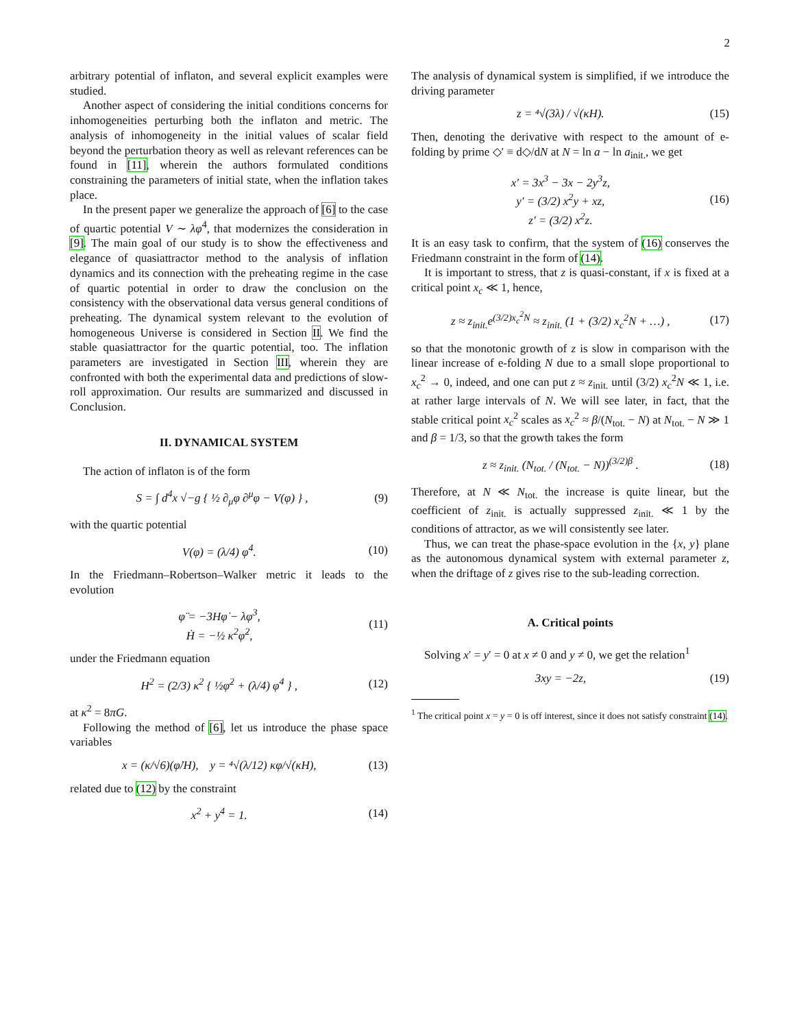2
arbitrary potential of inflaton, and several explicit examples were studied.
Another aspect of considering the initial conditions concerns for inhomogeneities perturbing both the inflaton and metric. The analysis of inhomogeneity in the initial values of scalar field beyond the perturbation theory as well as relevant references can be found in [11], wherein the authors formulated conditions constraining the parameters of initial state, when the inflation takes place.
In the present paper we generalize the approach of [6] to the case of quartic potential V ∼ λφ<sup>4</sup>, that modernizes the consideration in [9]. The main goal of our study is to show the effectiveness and elegance of quasiattractor method to the analysis of inflation dynamics and its connection with the preheating regime in the case of quartic potential in order to draw the conclusion on the consistency with the observational data versus general conditions of preheating. The dynamical system relevant to the evolution of homogeneous Universe is considered in Section II. We find the stable quasiattractor for the quartic potential, too. The inflation parameters are investigated in Section III, wherein they are confronted with both the experimental data and predictions of slow-roll approximation. Our results are summarized and discussed in Conclusion.
II. DYNAMICAL SYSTEM
The action of inflaton is of the form
S = ∫ d<sup>4</sup>x √−g { ½ ∂<sub>μ</sub>φ ∂<sup>μ</sup>φ − V(φ) } , (9)
with the quartic potential
V(φ) = (λ/4) φ<sup>4</sup>. (10)
In the Friedmann–Robertson–Walker metric it leads to the evolution
φ̈ = −3Hφ̇ − λφ<sup>3</sup>,
Ḣ = −½ κ<sup>2</sup>φ̇<sup>2</sup>, (11)
under the Friedmann equation
H<sup>2</sup> = (2/3) κ<sup>2</sup> { ½φ̇<sup>2</sup> + (λ/4) φ<sup>4</sup> } , (12)
at κ<sup>2</sup> = 8πG.
Following the method of [6], let us introduce the phase space variables
x = (κ/√6)(φ̇/H), y = ⁴√(λ/12) κφ/√(κH), (13)
related due to (12) by the constraint
x<sup>2</sup> + y<sup>4</sup> = 1. (14)
The analysis of dynamical system is simplified, if we introduce the driving parameter
z = ⁴√(3λ) / √(κH). (15)
Then, denoting the derivative with respect to the amount of e-folding by prime ◇′ ≡ d◇/dN at N = ln a − ln a<sub>init.</sub>, we get
x′ = 3x<sup>3</sup> − 3x − 2y<sup>3</sup>z,
y′ = (3/2) x<sup>2</sup>y + xz,
z′ = (3/2) x<sup>2</sup>z. (16)
It is an easy task to confirm, that the system of (16) conserves the Friedmann constraint in the form of (14).
It is important to stress, that z is quasi-constant, if x is fixed at a critical point x<sub>c</sub> ≪ 1, hence,
z ≈ z<sub>init.</sub>e<sup>(3/2)x<sub>c</sub><sup>2</sup>N</sup> ≈ z<sub>init.</sub> (1 + (3/2) x<sub>c</sub><sup>2</sup>N + …) , (17)
so that the monotonic growth of z is slow in comparison with the linear increase of e-folding N due to a small slope proportional to x<sub>c</sub><sup>2</sup> → 0, indeed, and one can put z ≈ z<sub>init.</sub> until (3/2) x<sub>c</sub><sup>2</sup>N ≪ 1, i.e. at rather large intervals of N. We will see later, in fact, that the stable critical point x<sub>c</sub><sup>2</sup> scales as x<sub>c</sub><sup>2</sup> ≈ β/(N<sub>tot.</sub> − N) at N<sub>tot.</sub> − N ≫ 1 and β = 1/3, so that the growth takes the form
z ≈ z<sub>init.</sub> (N<sub>tot.</sub> / (N<sub>tot.</sub> − N))<sup>(3/2)β</sup> . (18)
Therefore, at N ≪ N<sub>tot.</sub> the increase is quite linear, but the coefficient of z<sub>init.</sub> is actually suppressed z<sub>init.</sub> ≪ 1 by the conditions of attractor, as we will consistently see later.
Thus, we can treat the phase-space evolution in the {x, y} plane as the autonomous dynamical system with external parameter z, when the driftage of z gives rise to the sub-leading correction.
A. Critical points
Solving x′ = y′ = 0 at x ≠ 0 and y ≠ 0, we get the relation<sup>1</sup>
3xy = −2z, (19)
<sup>1</sup> The critical point x = y = 0 is off interest, since it does not satisfy constraint (14).